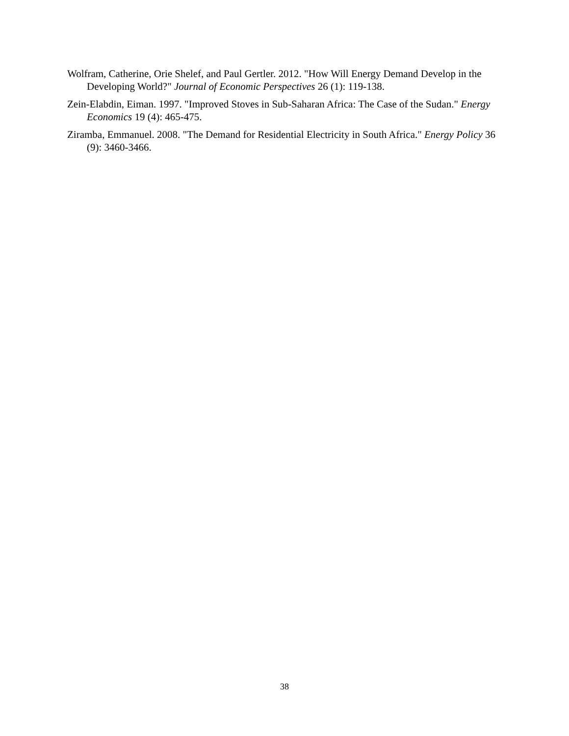Wolfram, Catherine, Orie Shelef, and Paul Gertler. 2012. "How Will Energy Demand Develop in the Developing World?" Journal of Economic Perspectives 26 (1): 119-138.
Zein-Elabdin, Eiman. 1997. "Improved Stoves in Sub-Saharan Africa: The Case of the Sudan." Energy Economics 19 (4): 465-475.
Ziramba, Emmanuel. 2008. "The Demand for Residential Electricity in South Africa." Energy Policy 36 (9): 3460-3466.
38